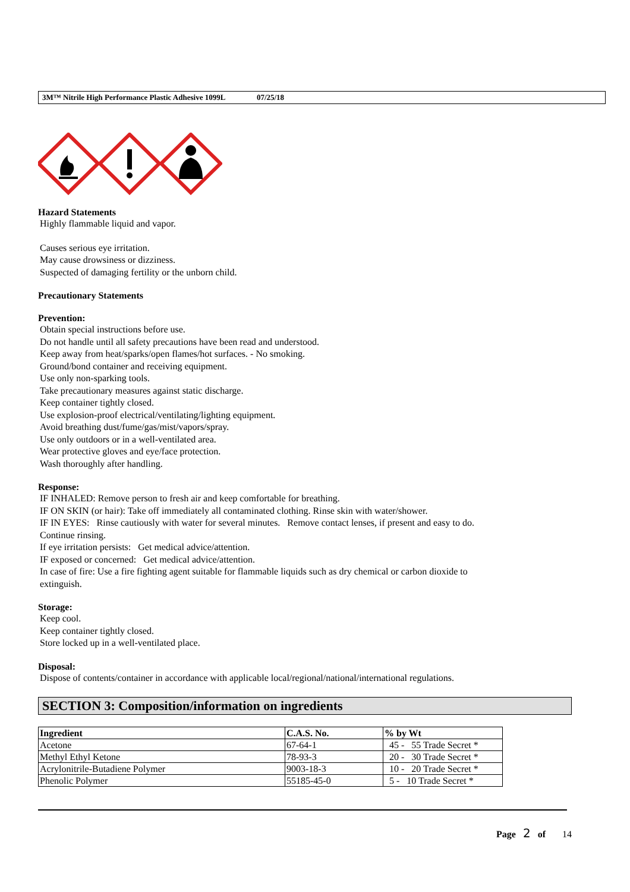3M™ Nitrile High Performance Plastic Adhesive 1099L 07/25/18
Hazard Statements
Highly flammable liquid and vapor.
Causes serious eye irritation.
May cause drowsiness or dizziness.
Suspected of damaging fertility or the unborn child.
Precautionary Statements
Prevention:
Obtain special instructions before use.
Do not handle until all safety precautions have been read and understood.
Keep away from heat/sparks/open flames/hot surfaces. - No smoking.
Ground/bond container and receiving equipment.
Use only non-sparking tools.
Take precautionary measures against static discharge.
Keep container tightly closed.
Use explosion-proof electrical/ventilating/lighting equipment.
Avoid breathing dust/fume/gas/mist/vapors/spray.
Use only outdoors or in a well-ventilated area.
Wear protective gloves and eye/face protection.
Wash thoroughly after handling.
Response:
IF INHALED: Remove person to fresh air and keep comfortable for breathing.
IF ON SKIN (or hair): Take off immediately all contaminated clothing. Rinse skin with water/shower.
IF IN EYES: Rinse cautiously with water for several minutes. Remove contact lenses, if present and easy to do.
Continue rinsing.
If eye irritation persists: Get medical advice/attention.
IF exposed or concerned: Get medical advice/attention.
In case of fire: Use a fire fighting agent suitable for flammable liquids such as dry chemical or carbon dioxide to
extinguish.
Storage:
Keep cool.
Keep container tightly closed.
Store locked up in a well-ventilated place.
Disposal:
Dispose of contents/container in accordance with applicable local/regional/national/international regulations.
SECTION 3: Composition/information on ingredients
| Ingredient | C.A.S. No. | % by Wt |
| --- | --- | --- |
| Acetone | 67-64-1 | 45 - 55 Trade Secret * |
| Methyl Ethyl Ketone | 78-93-3 | 20 - 30 Trade Secret * |
| Acrylonitrile-Butadiene Polymer | 9003-18-3 | 10 - 20 Trade Secret * |
| Phenolic Polymer | 55185-45-0 | 5 - 10 Trade Secret * |
Page 2 of 14